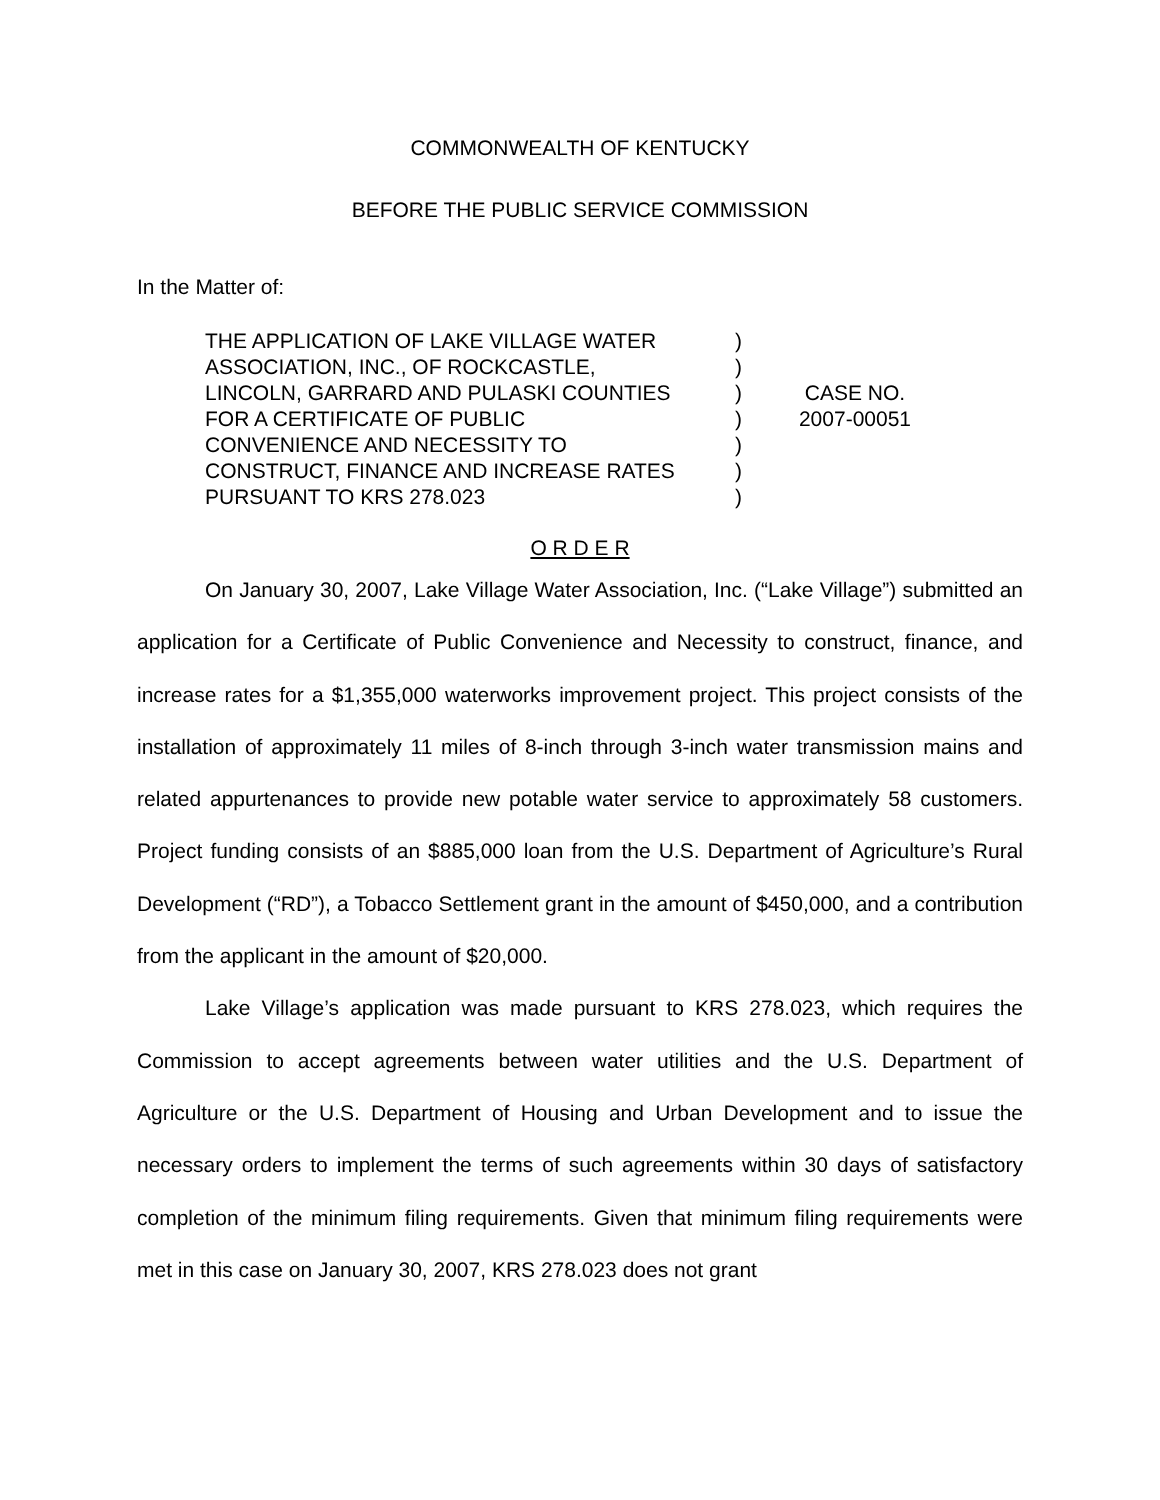COMMONWEALTH OF KENTUCKY
BEFORE THE PUBLIC SERVICE COMMISSION
In the Matter of:
THE APPLICATION OF LAKE VILLAGE WATER
ASSOCIATION, INC., OF ROCKCASTLE,
LINCOLN, GARRARD AND PULASKI COUNTIES
FOR A CERTIFICATE OF PUBLIC
CONVENIENCE AND NECESSITY TO
CONSTRUCT, FINANCE AND INCREASE RATES
PURSUANT TO KRS 278.023
)
)
)
)
)
)
)
CASE NO.
2007-00051
O R D E R
On January 30, 2007, Lake Village Water Association, Inc. (“Lake Village”) submitted an application for a Certificate of Public Convenience and Necessity to construct, finance, and increase rates for a $1,355,000 waterworks improvement project. This project consists of the installation of approximately 11 miles of 8-inch through 3-inch water transmission mains and related appurtenances to provide new potable water service to approximately 58 customers. Project funding consists of an $885,000 loan from the U.S. Department of Agriculture’s Rural Development (“RD”), a Tobacco Settlement grant in the amount of $450,000, and a contribution from the applicant in the amount of $20,000.
Lake Village’s application was made pursuant to KRS 278.023, which requires the Commission to accept agreements between water utilities and the U.S. Department of Agriculture or the U.S. Department of Housing and Urban Development and to issue the necessary orders to implement the terms of such agreements within 30 days of satisfactory completion of the minimum filing requirements. Given that minimum filing requirements were met in this case on January 30, 2007, KRS 278.023 does not grant